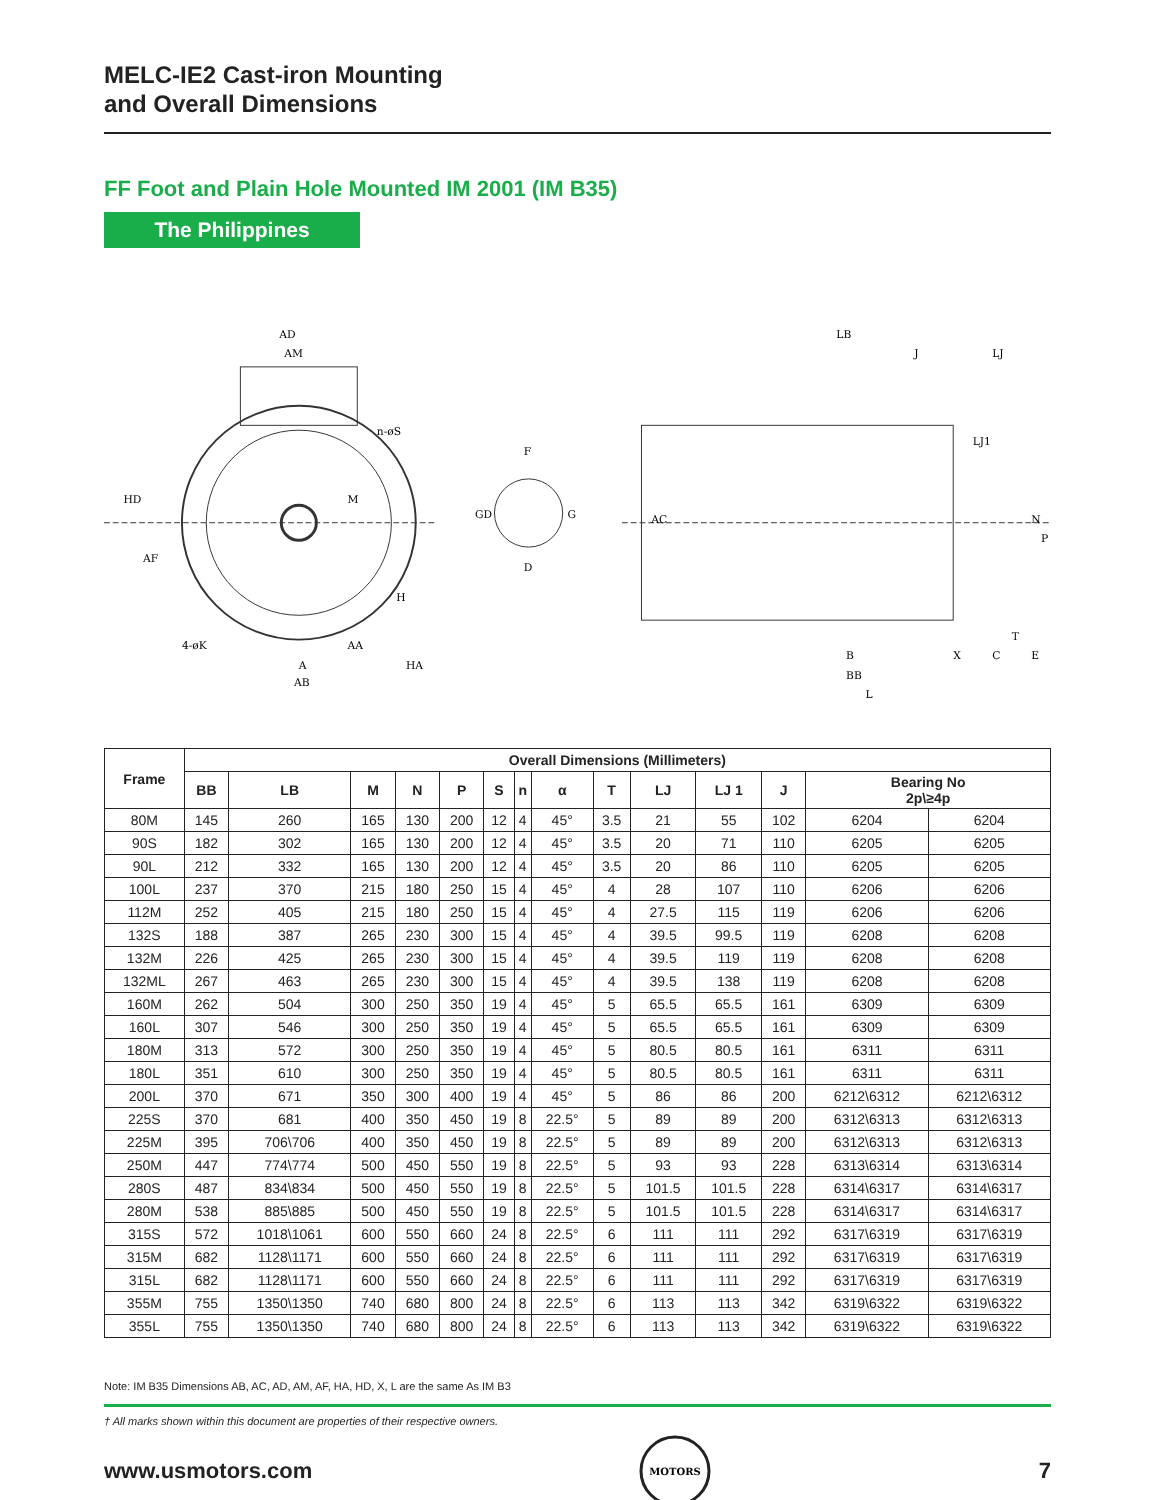MELC-IE2 Cast-iron Mounting
and Overall Dimensions
FF Foot and Plain Hole Mounted IM 2001 (IM B35)
The Philippines
AD
AM
n-øS
HD
AF
H
4-øK
A
AA
AB
HA
M
F
GD
G
D
LB
J
LJ
LJ1
AC
N
P
X
B
BB
L
C
E
T
| Frame | Overall Dimensions (Millimeters) | | | | | | | | | | | | | |
| --- | --- | --- | --- | --- | --- | --- | --- | --- | --- | --- | --- | --- | --- | --- |
| | BB | LB | M | N | P | S | n | α | T | LJ | LJ 1 | J | Bearing No 2p\≥4p | |
| 80M | 145 | 260 | 165 | 130 | 200 | 12 | 4 | 45° | 3.5 | 21 | 55 | 102 | 6204 | 6204 |
| 90S | 182 | 302 | 165 | 130 | 200 | 12 | 4 | 45° | 3.5 | 20 | 71 | 110 | 6205 | 6205 |
| 90L | 212 | 332 | 165 | 130 | 200 | 12 | 4 | 45° | 3.5 | 20 | 86 | 110 | 6205 | 6205 |
| 100L | 237 | 370 | 215 | 180 | 250 | 15 | 4 | 45° | 4 | 28 | 107 | 110 | 6206 | 6206 |
| 112M | 252 | 405 | 215 | 180 | 250 | 15 | 4 | 45° | 4 | 27.5 | 115 | 119 | 6206 | 6206 |
| 132S | 188 | 387 | 265 | 230 | 300 | 15 | 4 | 45° | 4 | 39.5 | 99.5 | 119 | 6208 | 6208 |
| 132M | 226 | 425 | 265 | 230 | 300 | 15 | 4 | 45° | 4 | 39.5 | 119 | 119 | 6208 | 6208 |
| 132ML | 267 | 463 | 265 | 230 | 300 | 15 | 4 | 45° | 4 | 39.5 | 138 | 119 | 6208 | 6208 |
| 160M | 262 | 504 | 300 | 250 | 350 | 19 | 4 | 45° | 5 | 65.5 | 65.5 | 161 | 6309 | 6309 |
| 160L | 307 | 546 | 300 | 250 | 350 | 19 | 4 | 45° | 5 | 65.5 | 65.5 | 161 | 6309 | 6309 |
| 180M | 313 | 572 | 300 | 250 | 350 | 19 | 4 | 45° | 5 | 80.5 | 80.5 | 161 | 6311 | 6311 |
| 180L | 351 | 610 | 300 | 250 | 350 | 19 | 4 | 45° | 5 | 80.5 | 80.5 | 161 | 6311 | 6311 |
| 200L | 370 | 671 | 350 | 300 | 400 | 19 | 4 | 45° | 5 | 86 | 86 | 200 | 6212\6312 | 6212\6312 |
| 225S | 370 | 681 | 400 | 350 | 450 | 19 | 8 | 22.5° | 5 | 89 | 89 | 200 | 6312\6313 | 6312\6313 |
| 225M | 395 | 706\706 | 400 | 350 | 450 | 19 | 8 | 22.5° | 5 | 89 | 89 | 200 | 6312\6313 | 6312\6313 |
| 250M | 447 | 774\774 | 500 | 450 | 550 | 19 | 8 | 22.5° | 5 | 93 | 93 | 228 | 6313\6314 | 6313\6314 |
| 280S | 487 | 834\834 | 500 | 450 | 550 | 19 | 8 | 22.5° | 5 | 101.5 | 101.5 | 228 | 6314\6317 | 6314\6317 |
| 280M | 538 | 885\885 | 500 | 450 | 550 | 19 | 8 | 22.5° | 5 | 101.5 | 101.5 | 228 | 6314\6317 | 6314\6317 |
| 315S | 572 | 1018\1061 | 600 | 550 | 660 | 24 | 8 | 22.5° | 6 | 111 | 111 | 292 | 6317\6319 | 6317\6319 |
| 315M | 682 | 1128\1171 | 600 | 550 | 660 | 24 | 8 | 22.5° | 6 | 111 | 111 | 292 | 6317\6319 | 6317\6319 |
| 315L | 682 | 1128\1171 | 600 | 550 | 660 | 24 | 8 | 22.5° | 6 | 111 | 111 | 292 | 6317\6319 | 6317\6319 |
| 355M | 755 | 1350\1350 | 740 | 680 | 800 | 24 | 8 | 22.5° | 6 | 113 | 113 | 342 | 6319\6322 | 6319\6322 |
| 355L | 755 | 1350\1350 | 740 | 680 | 800 | 24 | 8 | 22.5° | 6 | 113 | 113 | 342 | 6319\6322 | 6319\6322 |
Note: IM B35 Dimensions AB, AC, AD, AM, AF, HA, HD, X, L are the same As IM B3
† All marks shown within this document are properties of their respective owners.
www.usmotors.com
MOTORS
7